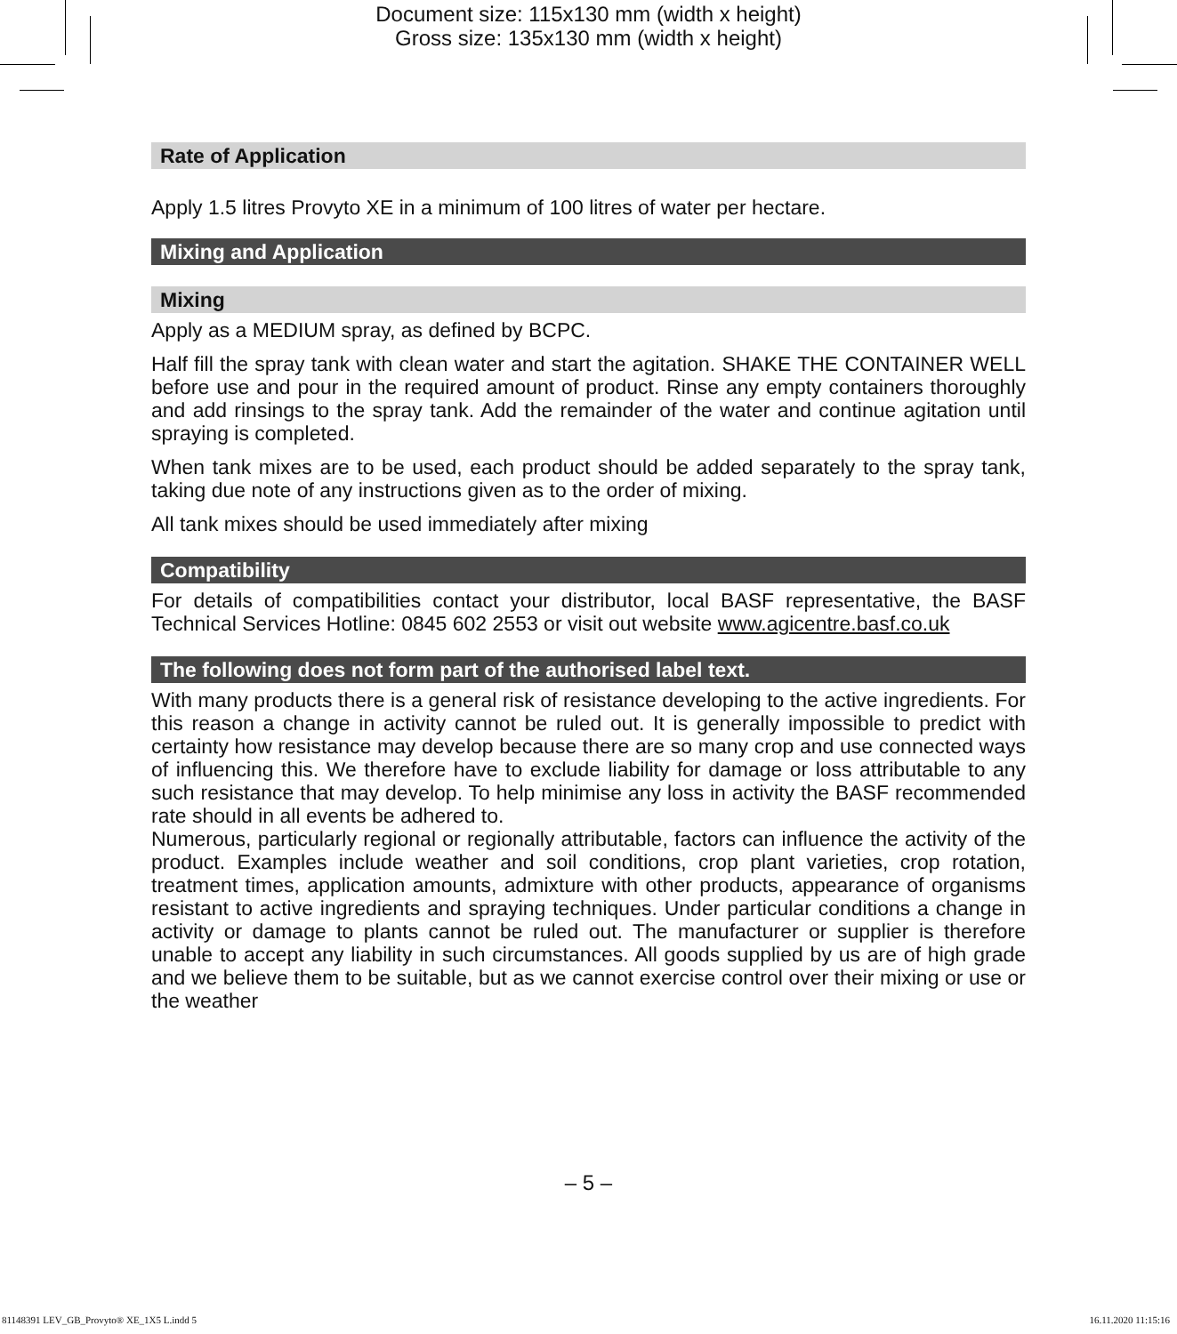Document size: 115x130 mm (width x height)
Gross size: 135x130 mm (width x height)
Rate of Application
Apply 1.5 litres Provyto XE in a minimum of 100 litres of water per hectare.
Mixing and Application
Mixing
Apply as a MEDIUM spray, as defined by BCPC.
Half fill the spray tank with clean water and start the agitation. SHAKE THE CONTAINER WELL before use and pour in the required amount of product. Rinse any empty containers thoroughly and add rinsings to the spray tank. Add the remainder of the water and continue agitation until spraying is completed.
When tank mixes are to be used, each product should be added separately to the spray tank, taking due note of any instructions given as to the order of mixing.
All tank mixes should be used immediately after mixing
Compatibility
For details of compatibilities contact your distributor, local BASF representative, the BASF Technical Services Hotline: 0845 602 2553 or visit out website www.agicentre.basf.co.uk
The following does not form part of the authorised label text.
With many products there is a general risk of resistance developing to the active ingredients. For this reason a change in activity cannot be ruled out. It is generally impossible to predict with certainty how resistance may develop because there are so many crop and use connected ways of influencing this. We therefore have to exclude liability for damage or loss attributable to any such resistance that may develop. To help minimise any loss in activity the BASF recommended rate should in all events be adhered to.
Numerous, particularly regional or regionally attributable, factors can influence the activity of the product. Examples include weather and soil conditions, crop plant varieties, crop rotation, treatment times, application amounts, admixture with other products, appearance of organisms resistant to active ingredients and spraying techniques. Under particular conditions a change in activity or damage to plants cannot be ruled out. The manufacturer or supplier is therefore unable to accept any liability in such circumstances. All goods supplied by us are of high grade and we believe them to be suitable, but as we cannot exercise control over their mixing or use or the weather
– 5 –
81148391 LEV_GB_Provyto® XE_1X5 L.indd 5 16.11.2020 11:15:16